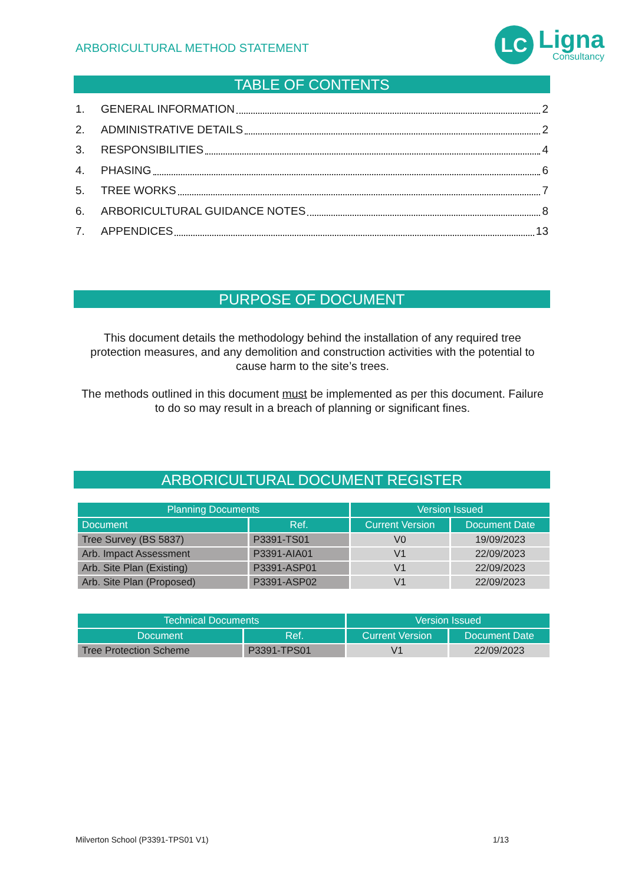ARBORICULTURAL METHOD STATEMENT
LC
Ligna
Consultancy
TABLE OF CONTENTS
1. GENERAL INFORMATION 2
2. ADMINISTRATIVE DETAILS 2
3. RESPONSIBILITIES 4
4. PHASING 6
5. TREE WORKS 7
6. ARBORICULTURAL GUIDANCE NOTES 8
7. APPENDICES 13
PURPOSE OF DOCUMENT
This document details the methodology behind the installation of any required tree protection measures, and any demolition and construction activities with the potential to cause harm to the site’s trees.
The methods outlined in this document must be implemented as per this document. Failure to do so may result in a breach of planning or significant fines.
ARBORICULTURAL DOCUMENT REGISTER
| Planning Documents | | Version Issued | |
| --- | --- | --- | --- |
| Document | Ref. | Current Version | Document Date |
| Tree Survey (BS 5837) | P3391-TS01 | V0 | 19/09/2023 |
| Arb. Impact Assessment | P3391-AIA01 | V1 | 22/09/2023 |
| Arb. Site Plan (Existing) | P3391-ASP01 | V1 | 22/09/2023 |
| Arb. Site Plan (Proposed) | P3391-ASP02 | V1 | 22/09/2023 |
| Technical Documents | | Version Issued | |
| --- | --- | --- | --- |
| Document | Ref. | Current Version | Document Date |
| Tree Protection Scheme | P3391-TPS01 | V1 | 22/09/2023 |
Milverton School (P3391-TPS01 V1) 1/13